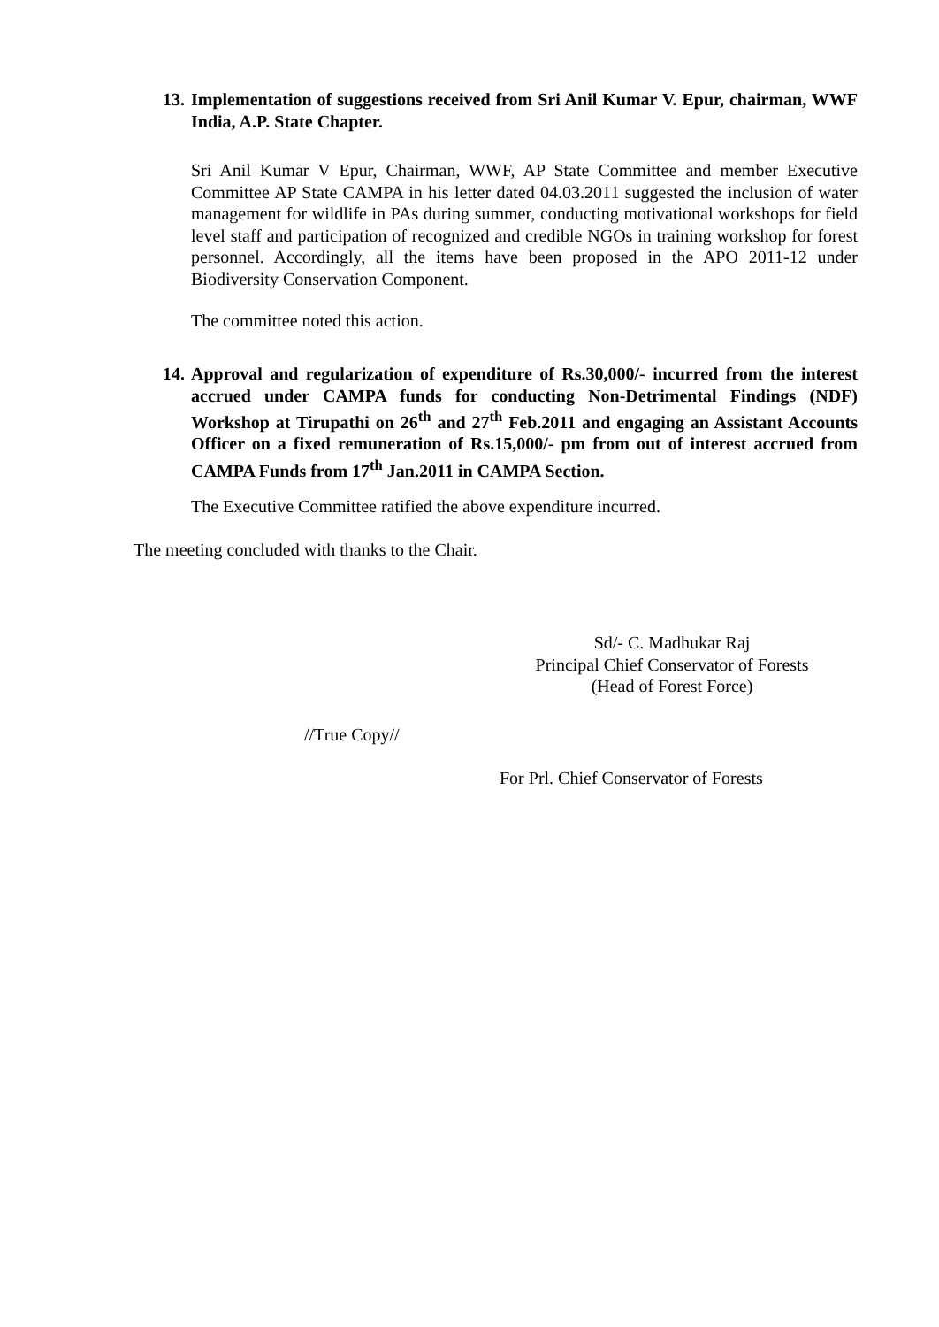13. Implementation of suggestions received from Sri Anil Kumar V. Epur, chairman, WWF India, A.P. State Chapter.
Sri Anil Kumar V Epur, Chairman, WWF, AP State Committee and member Executive Committee AP State CAMPA in his letter dated 04.03.2011 suggested the inclusion of water management for wildlife in PAs during summer, conducting motivational workshops for field level staff and participation of recognized and credible NGOs in training workshop for forest personnel. Accordingly, all the items have been proposed in the APO 2011-12 under Biodiversity Conservation Component.
The committee noted this action.
14. Approval and regularization of expenditure of Rs.30,000/- incurred from the interest accrued under CAMPA funds for conducting Non-Detrimental Findings (NDF) Workshop at Tirupathi on 26<sup>th</sup> and 27<sup>th</sup> Feb.2011 and engaging an Assistant Accounts Officer on a fixed remuneration of Rs.15,000/- pm from out of interest accrued from CAMPA Funds from 17<sup>th</sup> Jan.2011 in CAMPA Section.
The Executive Committee ratified the above expenditure incurred.
The meeting concluded with thanks to the Chair.
Sd/- C. Madhukar Raj
Principal Chief Conservator of Forests
(Head of Forest Force)
//True Copy//
For Prl. Chief Conservator of Forests